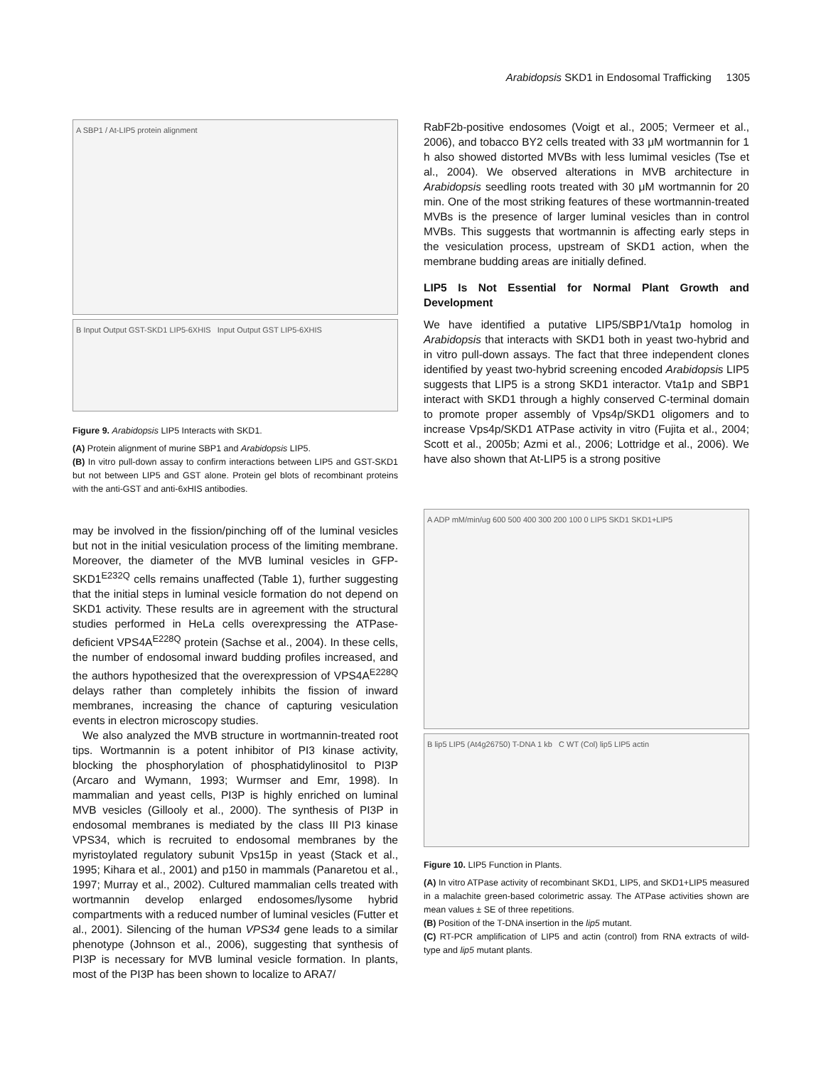Arabidopsis SKD1 in Endosomal Trafficking 1305
A SBP1 / At-LIP5 protein alignment
B Input Output GST-SKD1 LIP5-6XHIS Input Output GST LIP5-6XHIS
Figure 9. Arabidopsis LIP5 Interacts with SKD1.
(A) Protein alignment of murine SBP1 and Arabidopsis LIP5.
(B) In vitro pull-down assay to confirm interactions between LIP5 and GST-SKD1 but not between LIP5 and GST alone. Protein gel blots of recombinant proteins with the anti-GST and anti-6xHIS antibodies.
may be involved in the fission/pinching off of the luminal vesicles but not in the initial vesiculation process of the limiting membrane. Moreover, the diameter of the MVB luminal vesicles in GFP-SKD1<sup>E232Q</sup> cells remains unaffected (Table 1), further suggesting that the initial steps in luminal vesicle formation do not depend on SKD1 activity. These results are in agreement with the structural studies performed in HeLa cells overexpressing the ATPase-deficient VPS4A<sup>E228Q</sup> protein (Sachse et al., 2004). In these cells, the number of endosomal inward budding profiles increased, and the authors hypothesized that the overexpression of VPS4A<sup>E228Q</sup> delays rather than completely inhibits the fission of inward membranes, increasing the chance of capturing vesiculation events in electron microscopy studies.
We also analyzed the MVB structure in wortmannin-treated root tips. Wortmannin is a potent inhibitor of PI3 kinase activity, blocking the phosphorylation of phosphatidylinositol to PI3P (Arcaro and Wymann, 1993; Wurmser and Emr, 1998). In mammalian and yeast cells, PI3P is highly enriched on luminal MVB vesicles (Gillooly et al., 2000). The synthesis of PI3P in endosomal membranes is mediated by the class III PI3 kinase VPS34, which is recruited to endosomal membranes by the myristoylated regulatory subunit Vps15p in yeast (Stack et al., 1995; Kihara et al., 2001) and p150 in mammals (Panaretou et al., 1997; Murray et al., 2002). Cultured mammalian cells treated with wortmannin develop enlarged endosomes/lysome hybrid compartments with a reduced number of luminal vesicles (Futter et al., 2001). Silencing of the human VPS34 gene leads to a similar phenotype (Johnson et al., 2006), suggesting that synthesis of PI3P is necessary for MVB luminal vesicle formation. In plants, most of the PI3P has been shown to localize to ARA7/
RabF2b-positive endosomes (Voigt et al., 2005; Vermeer et al., 2006), and tobacco BY2 cells treated with 33 μM wortmannin for 1 h also showed distorted MVBs with less lumimal vesicles (Tse et al., 2004). We observed alterations in MVB architecture in Arabidopsis seedling roots treated with 30 μM wortmannin for 20 min. One of the most striking features of these wortmannin-treated MVBs is the presence of larger luminal vesicles than in control MVBs. This suggests that wortmannin is affecting early steps in the vesiculation process, upstream of SKD1 action, when the membrane budding areas are initially defined.
LIP5 Is Not Essential for Normal Plant Growth and Development
We have identified a putative LIP5/SBP1/Vta1p homolog in Arabidopsis that interacts with SKD1 both in yeast two-hybrid and in vitro pull-down assays. The fact that three independent clones identified by yeast two-hybrid screening encoded Arabidopsis LIP5 suggests that LIP5 is a strong SKD1 interactor. Vta1p and SBP1 interact with SKD1 through a highly conserved C-terminal domain to promote proper assembly of Vps4p/SKD1 oligomers and to increase Vps4p/SKD1 ATPase activity in vitro (Fujita et al., 2004; Scott et al., 2005b; Azmi et al., 2006; Lottridge et al., 2006). We have also shown that At-LIP5 is a strong positive
A ADP mM/min/ug 600 500 400 300 200 100 0 LIP5 SKD1 SKD1+LIP5
B lip5 LIP5 (At4g26750) T-DNA 1 kb C WT (Col) lip5 LIP5 actin
Figure 10. LIP5 Function in Plants.
(A) In vitro ATPase activity of recombinant SKD1, LIP5, and SKD1+LIP5 measured in a malachite green-based colorimetric assay. The ATPase activities shown are mean values ± SE of three repetitions.
(B) Position of the T-DNA insertion in the lip5 mutant.
(C) RT-PCR amplification of LIP5 and actin (control) from RNA extracts of wild-type and lip5 mutant plants.